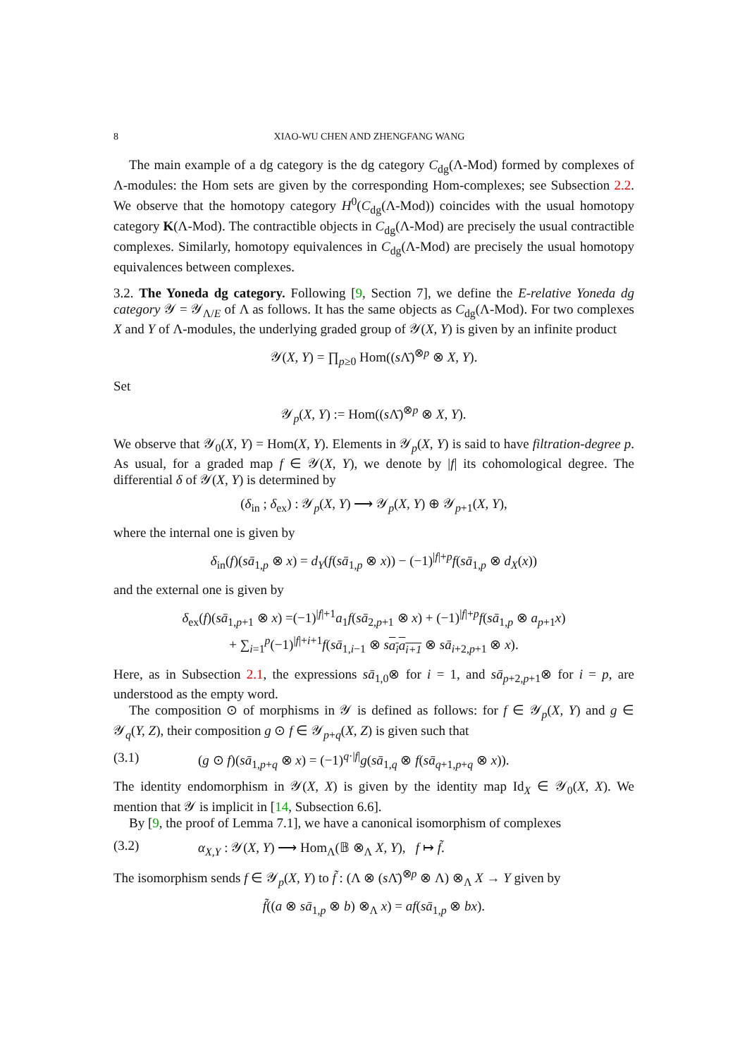8 XIAO-WU CHEN AND ZHENGFANG WANG
The main example of a dg category is the dg category C<sub>dg</sub>(Λ-Mod) formed by complexes of Λ-modules: the Hom sets are given by the corresponding Hom-complexes; see Subsection 2.2. We observe that the homotopy category H<sup>0</sup>(C<sub>dg</sub>(Λ-Mod)) coincides with the usual homotopy category K(Λ-Mod). The contractible objects in C<sub>dg</sub>(Λ-Mod) are precisely the usual contractible complexes. Similarly, homotopy equivalences in C<sub>dg</sub>(Λ-Mod) are precisely the usual homotopy equivalences between complexes.
3.2. The Yoneda dg category. Following [9, Section 7], we define the E-relative Yoneda dg category 𝒴 = 𝒴<sub>Λ/E</sub> of Λ as follows. It has the same objects as C<sub>dg</sub>(Λ-Mod). For two complexes X and Y of Λ-modules, the underlying graded group of 𝒴(X, Y) is given by an infinite product
𝒴(X, Y) = ∏<sub>p≥0</sub> Hom((s Λ̄)<sup>⊗p</sup> ⊗ X, Y).
Set
𝒴<sub>p</sub>(X, Y) := Hom((s Λ̄)<sup>⊗p</sup> ⊗ X, Y).
We observe that 𝒴<sub>0</sub>(X, Y) = Hom(X, Y). Elements in 𝒴<sub>p</sub>(X, Y) is said to have filtration-degree p. As usual, for a graded map f ∈ 𝒴(X, Y), we denote by |f| its cohomological degree. The differential δ of 𝒴(X, Y) is determined by
(δ<sub>in</sub> ; δ<sub>ex</sub>) : 𝒴<sub>p</sub>(X, Y) ⟶ 𝒴<sub>p</sub>(X, Y) ⊕ 𝒴<sub>p+1</sub>(X, Y),
where the internal one is given by
δ<sub>in</sub>(f)(sā<sub>1,p</sub> ⊗ x) = d<sub>Y</sub>(f(sā<sub>1,p</sub> ⊗ x)) − (−1)<sup>|f|+p</sup>f(sā<sub>1,p</sub> ⊗ d<sub>X</sub>(x))
and the external one is given by
δ<sub>ex</sub>(f)(sā<sub>1,p+1</sub> ⊗ x) =(−1)<sup>|f|+1</sup>a<sub>1</sub>f(sā<sub>2,p+1</sub> ⊗ x) + (−1)<sup>|f|+p</sup>f(sā<sub>1,p</sub> ⊗ a<sub>p+1</sub>x)
+ ∑<sub>i=1</sub><sup>p</sup>(−1)<sup>|f|+i+1</sup>f(sā<sub>1,i−1</sub> ⊗ sa<sub>i</sub>a<sub>i+1</sub> ⊗ sā<sub>i+2,p+1</sub> ⊗ x).
Here, as in Subsection 2.1, the expressions sā<sub>1,0</sub>⊗ for i = 1, and sā<sub>p+2,p+1</sub>⊗ for i = p, are understood as the empty word.
The composition ⊙ of morphisms in 𝒴 is defined as follows: for f ∈ 𝒴<sub>p</sub>(X, Y) and g ∈ 𝒴<sub>q</sub>(Y, Z), their composition g ⊙ f ∈ 𝒴<sub>p+q</sub>(X, Z) is given such that
(3.1) (g ⊙ f)(sā<sub>1,p+q</sub> ⊗ x) = (−1)<sup>q·|f|</sup>g(sā<sub>1,q</sub> ⊗ f(sā<sub>q+1,p+q</sub> ⊗ x)).
The identity endomorphism in 𝒴(X, X) is given by the identity map Id<sub>X</sub> ∈ 𝒴<sub>0</sub>(X, X). We mention that 𝒴 is implicit in [14, Subsection 6.6].
By [9, the proof of Lemma 7.1], we have a canonical isomorphism of complexes
(3.2) α<sub>X,Y</sub> : 𝒴(X, Y) ⟶ Hom<sub>Λ</sub>(𝔹 ⊗<sub>Λ</sub> X, Y), f ↦ f̃.
The isomorphism sends f ∈ 𝒴<sub>p</sub>(X, Y) to f̃ : (Λ ⊗ (s Λ̄)<sup>⊗p</sup> ⊗ Λ) ⊗<sub>Λ</sub> X → Y given by
f̃((a ⊗ sā<sub>1,p</sub> ⊗ b) ⊗<sub>Λ</sub> x) = af(sā<sub>1,p</sub> ⊗ bx).